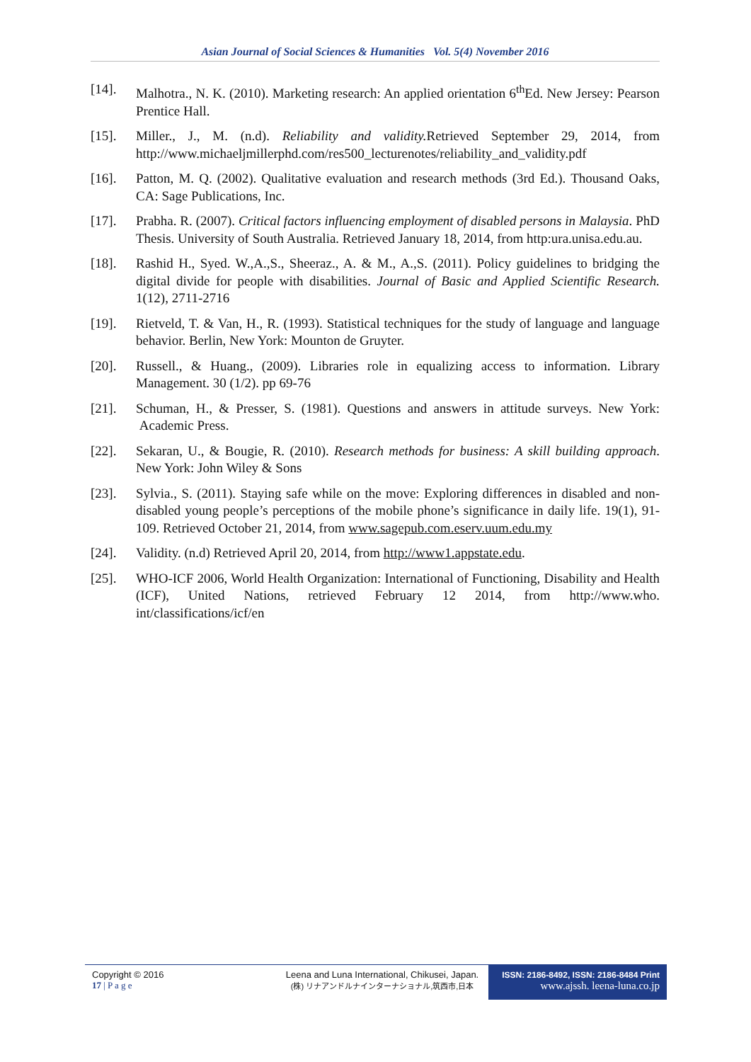Asian Journal of Social Sciences & Humanities Vol. 5(4) November 2016
[14]. Malhotra., N. K. (2010). Marketing research: An applied orientation 6<sup>th</sup>Ed. New Jersey: Pearson Prentice Hall.
[15]. Miller., J., M. (n.d). Reliability and validity. Retrieved September 29, 2014, from http://www.michaeljmillerphd.com/res500_lecturenotes/reliability_and_validity.pdf
[16]. Patton, M. Q. (2002). Qualitative evaluation and research methods (3rd Ed.). Thousand Oaks, CA: Sage Publications, Inc.
[17]. Prabha. R. (2007). Critical factors influencing employment of disabled persons in Malaysia. PhD Thesis. University of South Australia. Retrieved January 18, 2014, from http:ura.unisa.edu.au.
[18]. Rashid H., Syed. W.,A.,S., Sheeraz., A. & M., A.,S. (2011). Policy guidelines to bridging the digital divide for people with disabilities. Journal of Basic and Applied Scientific Research. 1(12), 2711-2716
[19]. Rietveld, T. & Van, H., R. (1993). Statistical techniques for the study of language and language behavior. Berlin, New York: Mounton de Gruyter.
[20]. Russell., & Huang., (2009). Libraries role in equalizing access to information. Library Management. 30 (1/2). pp 69-76
[21]. Schuman, H., & Presser, S. (1981). Questions and answers in attitude surveys. New York: Academic Press.
[22]. Sekaran, U., & Bougie, R. (2010). Research methods for business: A skill building approach. New York: John Wiley & Sons
[23]. Sylvia., S. (2011). Staying safe while on the move: Exploring differences in disabled and non-disabled young people’s perceptions of the mobile phone’s significance in daily life. 19(1), 91-109. Retrieved October 21, 2014, from www.sagepub.com.eserv.uum.edu.my
[24]. Validity. (n.d) Retrieved April 20, 2014, from http://www1.appstate.edu.
[25]. WHO-ICF 2006, World Health Organization: International of Functioning, Disability and Health (ICF), United Nations, retrieved February 12 2014, from http://www.who. int/classifications/icf/en
Copyright © 2016
17 | P a g e
Leena and Luna International, Chikusei, Japan.
(株) リナアンドルナインターナショナル,筑西市,日本
ISSN: 2186-8492, ISSN: 2186-8484 Print
www.ajssh. leena-luna.co.jp